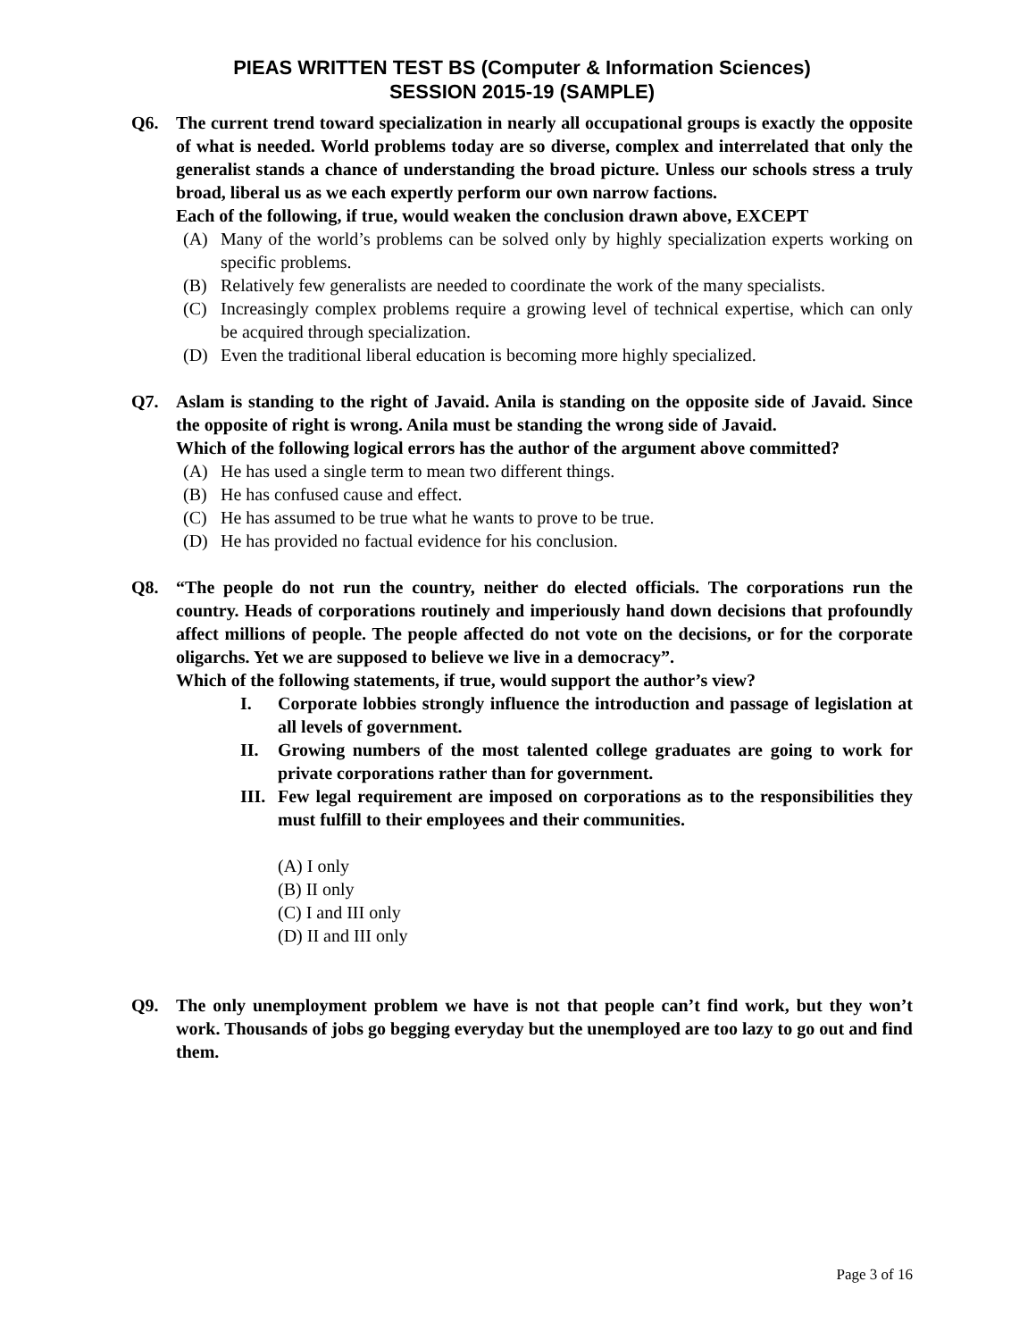PIEAS WRITTEN TEST BS (Computer & Information Sciences)
SESSION 2015-19 (SAMPLE)
Q6. The current trend toward specialization in nearly all occupational groups is exactly the opposite of what is needed. World problems today are so diverse, complex and interrelated that only the generalist stands a chance of understanding the broad picture. Unless our schools stress a truly broad, liberal us as we each expertly perform our own narrow factions.
Each of the following, if true, would weaken the conclusion drawn above, EXCEPT
(A) Many of the world’s problems can be solved only by highly specialization experts working on specific problems.
(B) Relatively few generalists are needed to coordinate the work of the many specialists.
(C) Increasingly complex problems require a growing level of technical expertise, which can only be acquired through specialization.
(D) Even the traditional liberal education is becoming more highly specialized.
Q7. Aslam is standing to the right of Javaid. Anila is standing on the opposite side of Javaid. Since the opposite of right is wrong. Anila must be standing the wrong side of Javaid.
Which of the following logical errors has the author of the argument above committed?
(A) He has used a single term to mean two different things.
(B) He has confused cause and effect.
(C) He has assumed to be true what he wants to prove to be true.
(D) He has provided no factual evidence for his conclusion.
Q8. “The people do not run the country, neither do elected officials. The corporations run the country. Heads of corporations routinely and imperiously hand down decisions that profoundly affect millions of people. The people affected do not vote on the decisions, or for the corporate oligarchs. Yet we are supposed to believe we live in a democracy”.
Which of the following statements, if true, would support the author’s view?
I. Corporate lobbies strongly influence the introduction and passage of legislation at all levels of government.
II. Growing numbers of the most talented college graduates are going to work for private corporations rather than for government.
III. Few legal requirement are imposed on corporations as to the responsibilities they must fulfill to their employees and their communities.
(A) I only
(B) II only
(C) I and III only
(D) II and III only
Q9. The only unemployment problem we have is not that people can’t find work, but they won’t work. Thousands of jobs go begging everyday but the unemployed are too lazy to go out and find them.
Page 3 of 16